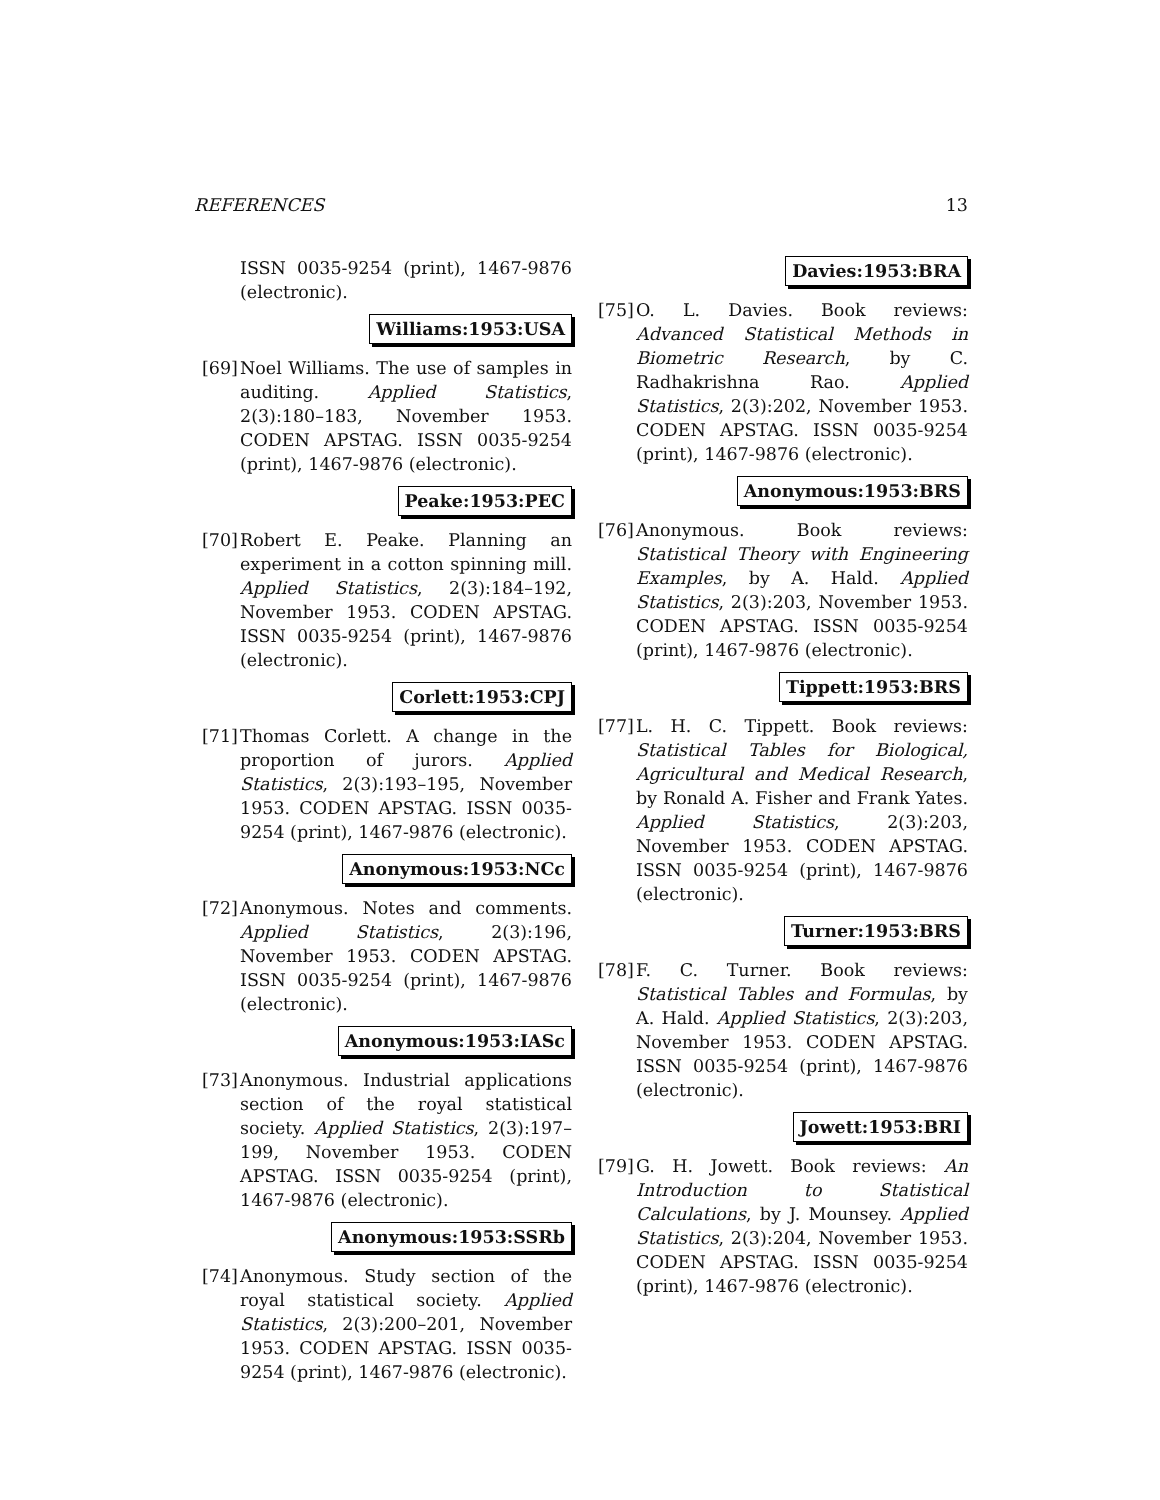REFERENCES 13
ISSN 0035-9254 (print), 1467-9876 (electronic).
Williams:1953:USA
[69]
Noel Williams. The use of samples in auditing. Applied Statistics, 2(3):180–183, November 1953. CODEN APSTAG. ISSN 0035-9254 (print), 1467-9876 (electronic).
Peake:1953:PEC
[70]
Robert E. Peake. Planning an experiment in a cotton spinning mill. Applied Statistics, 2(3):184–192, November 1953. CODEN APSTAG. ISSN 0035-9254 (print), 1467-9876 (electronic).
Corlett:1953:CPJ
[71]
Thomas Corlett. A change in the proportion of jurors. Applied Statistics, 2(3):193–195, November 1953. CODEN APSTAG. ISSN 0035-9254 (print), 1467-9876 (electronic).
Anonymous:1953:NCc
[72]
Anonymous. Notes and comments. Applied Statistics, 2(3):196, November 1953. CODEN APSTAG. ISSN 0035-9254 (print), 1467-9876 (electronic).
Anonymous:1953:IASc
[73]
Anonymous. Industrial applications section of the royal statistical society. Applied Statistics, 2(3):197–199, November 1953. CODEN APSTAG. ISSN 0035-9254 (print), 1467-9876 (electronic).
Anonymous:1953:SSRb
[74]
Anonymous. Study section of the royal statistical society. Applied Statistics, 2(3):200–201, November 1953. CODEN APSTAG. ISSN 0035-9254 (print), 1467-9876 (electronic).
Davies:1953:BRA
[75]
O. L. Davies. Book reviews: Advanced Statistical Methods in Biometric Research, by C. Radhakrishna Rao. Applied Statistics, 2(3):202, November 1953. CODEN APSTAG. ISSN 0035-9254 (print), 1467-9876 (electronic).
Anonymous:1953:BRS
[76]
Anonymous. Book reviews: Statistical Theory with Engineering Examples, by A. Hald. Applied Statistics, 2(3):203, November 1953. CODEN APSTAG. ISSN 0035-9254 (print), 1467-9876 (electronic).
Tippett:1953:BRS
[77]
L. H. C. Tippett. Book reviews: Statistical Tables for Biological, Agricultural and Medical Research, by Ronald A. Fisher and Frank Yates. Applied Statistics, 2(3):203, November 1953. CODEN APSTAG. ISSN 0035-9254 (print), 1467-9876 (electronic).
Turner:1953:BRS
[78]
F. C. Turner. Book reviews: Statistical Tables and Formulas, by A. Hald. Applied Statistics, 2(3):203, November 1953. CODEN APSTAG. ISSN 0035-9254 (print), 1467-9876 (electronic).
Jowett:1953:BRI
[79]
G. H. Jowett. Book reviews: An Introduction to Statistical Calculations, by J. Mounsey. Applied Statistics, 2(3):204, November 1953. CODEN APSTAG. ISSN 0035-9254 (print), 1467-9876 (electronic).